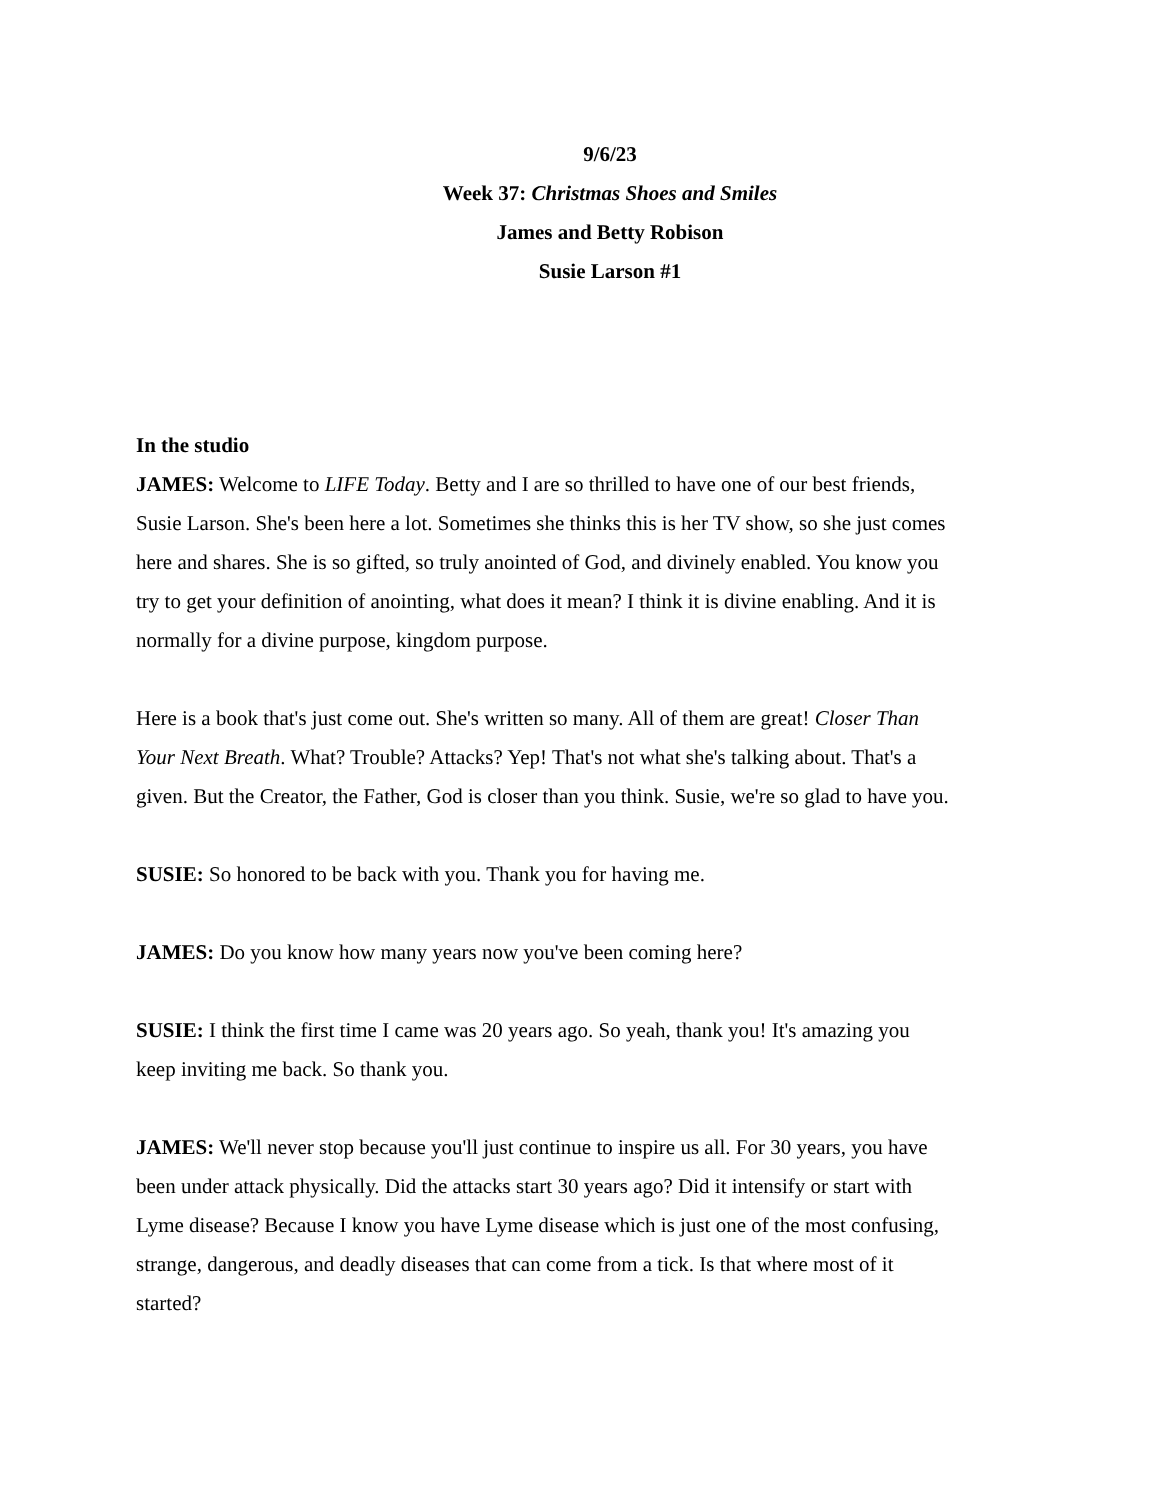9/6/23
Week 37: Christmas Shoes and Smiles
James and Betty Robison
Susie Larson #1
In the studio
JAMES: Welcome to LIFE Today. Betty and I are so thrilled to have one of our best friends, Susie Larson. She's been here a lot. Sometimes she thinks this is her TV show, so she just comes here and shares. She is so gifted, so truly anointed of God, and divinely enabled. You know you try to get your definition of anointing, what does it mean? I think it is divine enabling. And it is normally for a divine purpose, kingdom purpose.
Here is a book that's just come out. She's written so many. All of them are great! Closer Than Your Next Breath. What? Trouble? Attacks? Yep! That's not what she's talking about. That's a given. But the Creator, the Father, God is closer than you think. Susie, we're so glad to have you.
SUSIE: So honored to be back with you. Thank you for having me.
JAMES: Do you know how many years now you've been coming here?
SUSIE: I think the first time I came was 20 years ago. So yeah, thank you! It's amazing you keep inviting me back. So thank you.
JAMES: We'll never stop because you'll just continue to inspire us all. For 30 years, you have been under attack physically. Did the attacks start 30 years ago? Did it intensify or start with Lyme disease? Because I know you have Lyme disease which is just one of the most confusing, strange, dangerous, and deadly diseases that can come from a tick. Is that where most of it started?